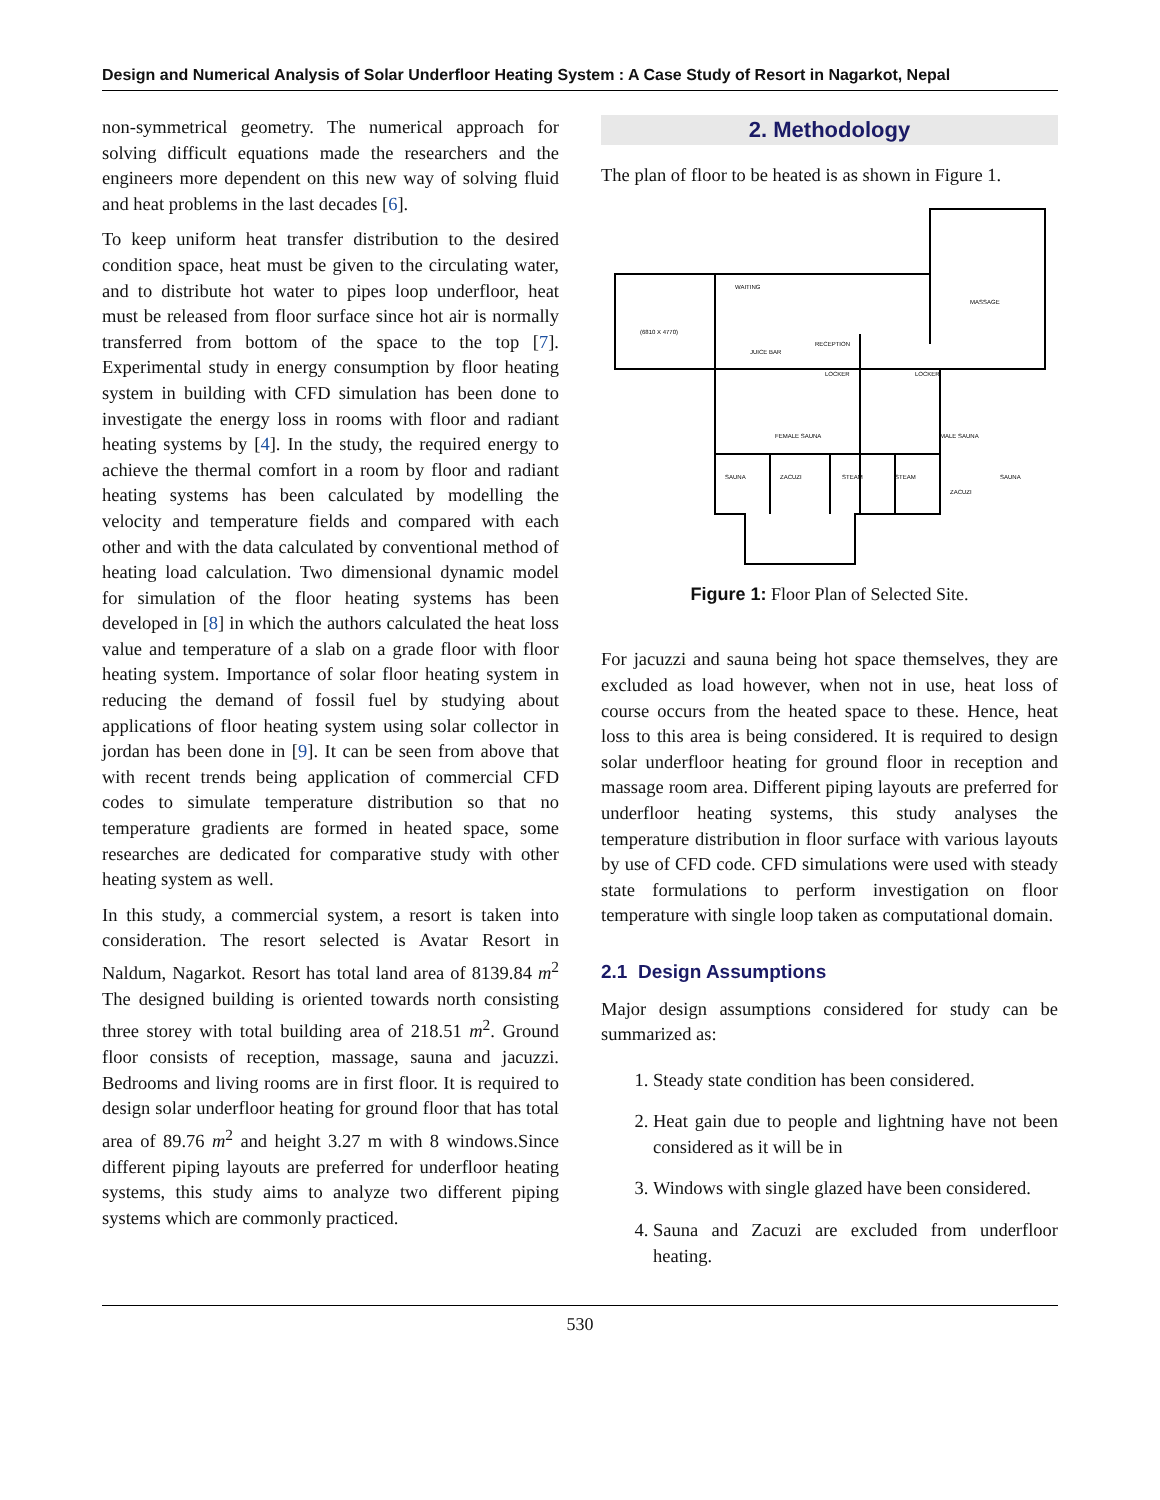Design and Numerical Analysis of Solar Underfloor Heating System : A Case Study of Resort in Nagarkot, Nepal
non-symmetrical geometry. The numerical approach for solving difficult equations made the researchers and the engineers more dependent on this new way of solving fluid and heat problems in the last decades [6].
To keep uniform heat transfer distribution to the desired condition space, heat must be given to the circulating water, and to distribute hot water to pipes loop underfloor, heat must be released from floor surface since hot air is normally transferred from bottom of the space to the top [7]. Experimental study in energy consumption by floor heating system in building with CFD simulation has been done to investigate the energy loss in rooms with floor and radiant heating systems by [4]. In the study, the required energy to achieve the thermal comfort in a room by floor and radiant heating systems has been calculated by modelling the velocity and temperature fields and compared with each other and with the data calculated by conventional method of heating load calculation. Two dimensional dynamic model for simulation of the floor heating systems has been developed in [8] in which the authors calculated the heat loss value and temperature of a slab on a grade floor with floor heating system. Importance of solar floor heating system in reducing the demand of fossil fuel by studying about applications of floor heating system using solar collector in jordan has been done in [9]. It can be seen from above that with recent trends being application of commercial CFD codes to simulate temperature distribution so that no temperature gradients are formed in heated space, some researches are dedicated for comparative study with other heating system as well.
In this study, a commercial system, a resort is taken into consideration. The resort selected is Avatar Resort in Naldum, Nagarkot. Resort has total land area of 8139.84 m<sup>2</sup> The designed building is oriented towards north consisting three storey with total building area of 218.51 m<sup>2</sup>. Ground floor consists of reception, massage, sauna and jacuzzi. Bedrooms and living rooms are in first floor. It is required to design solar underfloor heating for ground floor that has total area of 89.76 m<sup>2</sup> and height 3.27 m with 8 windows.Since different piping layouts are preferred for underfloor heating systems, this study aims to analyze two different piping systems which are commonly practiced.
2. Methodology
The plan of floor to be heated is as shown in Figure 1.
WAITING
MASSAGE
(6810 X 4770)
RECEPTION
JUICE BAR
LOCKER
LOCKER
FEMALE SAUNA
MALE SAUNA
SAUNA
ZACUZI
STEAM
STEAM
ZACUZI
SAUNA
Figure 1: Floor Plan of Selected Site.
For jacuzzi and sauna being hot space themselves, they are excluded as load however, when not in use, heat loss of course occurs from the heated space to these. Hence, heat loss to this area is being considered. It is required to design solar underfloor heating for ground floor in reception and massage room area. Different piping layouts are preferred for underfloor heating systems, this study analyses the temperature distribution in floor surface with various layouts by use of CFD code. CFD simulations were used with steady state formulations to perform investigation on floor temperature with single loop taken as computational domain.
2.1 Design Assumptions
Major design assumptions considered for study can be summarized as:
1. Steady state condition has been considered.
2. Heat gain due to people and lightning have not been considered as it will be in
3. Windows with single glazed have been considered.
4. Sauna and Zacuzi are excluded from underfloor heating.
530